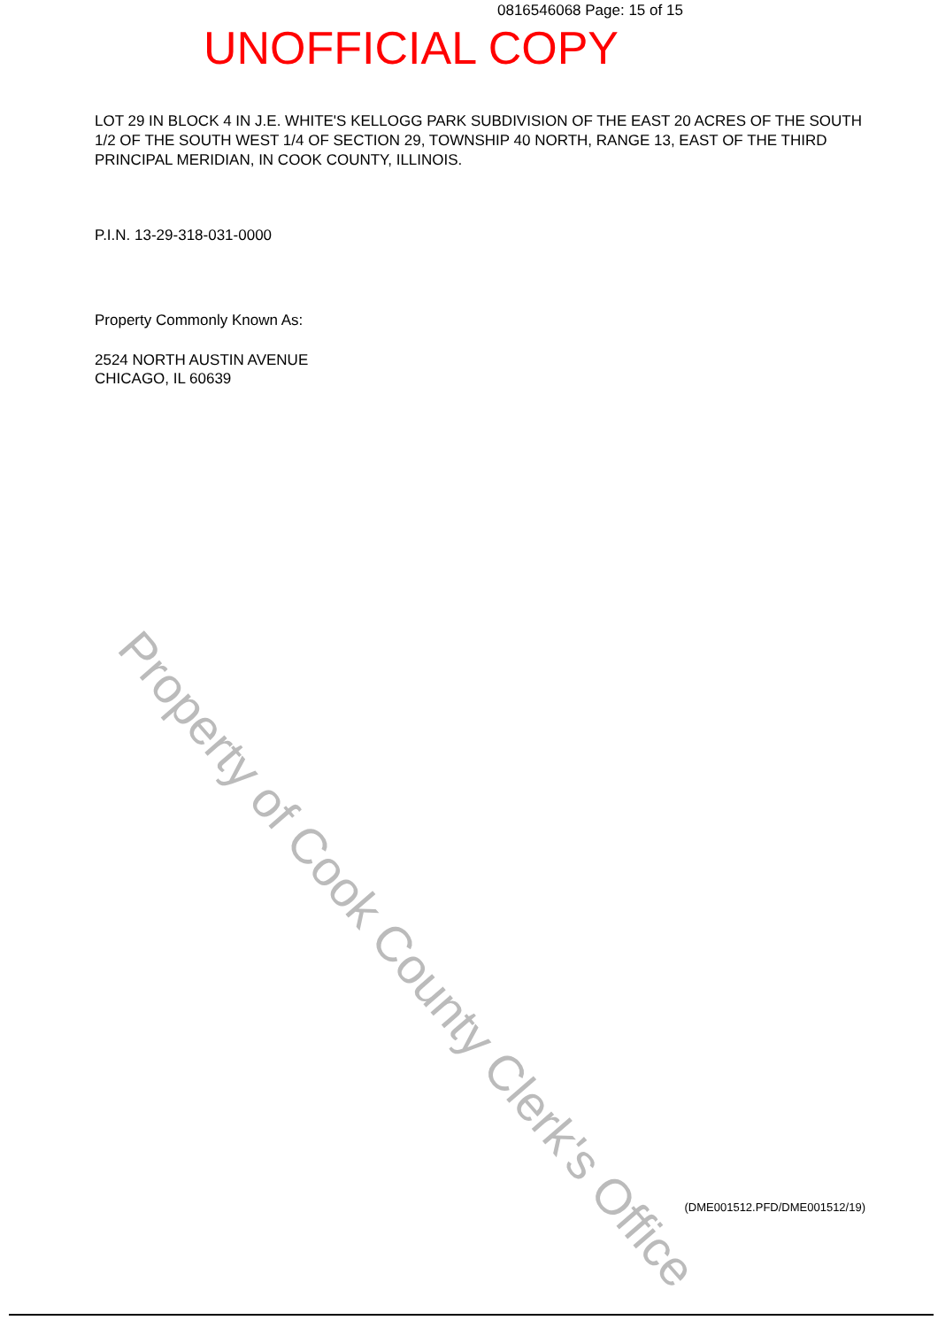0816546068 Page: 15 of 15
UNOFFICIAL COPY
LOT 29 IN BLOCK 4 IN J.E. WHITE'S KELLOGG PARK SUBDIVISION OF THE EAST 20 ACRES OF THE SOUTH 1/2 OF THE SOUTH WEST 1/4 OF SECTION 29, TOWNSHIP 40 NORTH, RANGE 13, EAST OF THE THIRD PRINCIPAL MERIDIAN, IN COOK COUNTY, ILLINOIS.
P.I.N. 13-29-318-031-0000
Property Commonly Known As:
2524 NORTH AUSTIN AVENUE
CHICAGO, IL 60639
Property of Cook County Clerk's Office
(DME001512.PFD/DME001512/19)